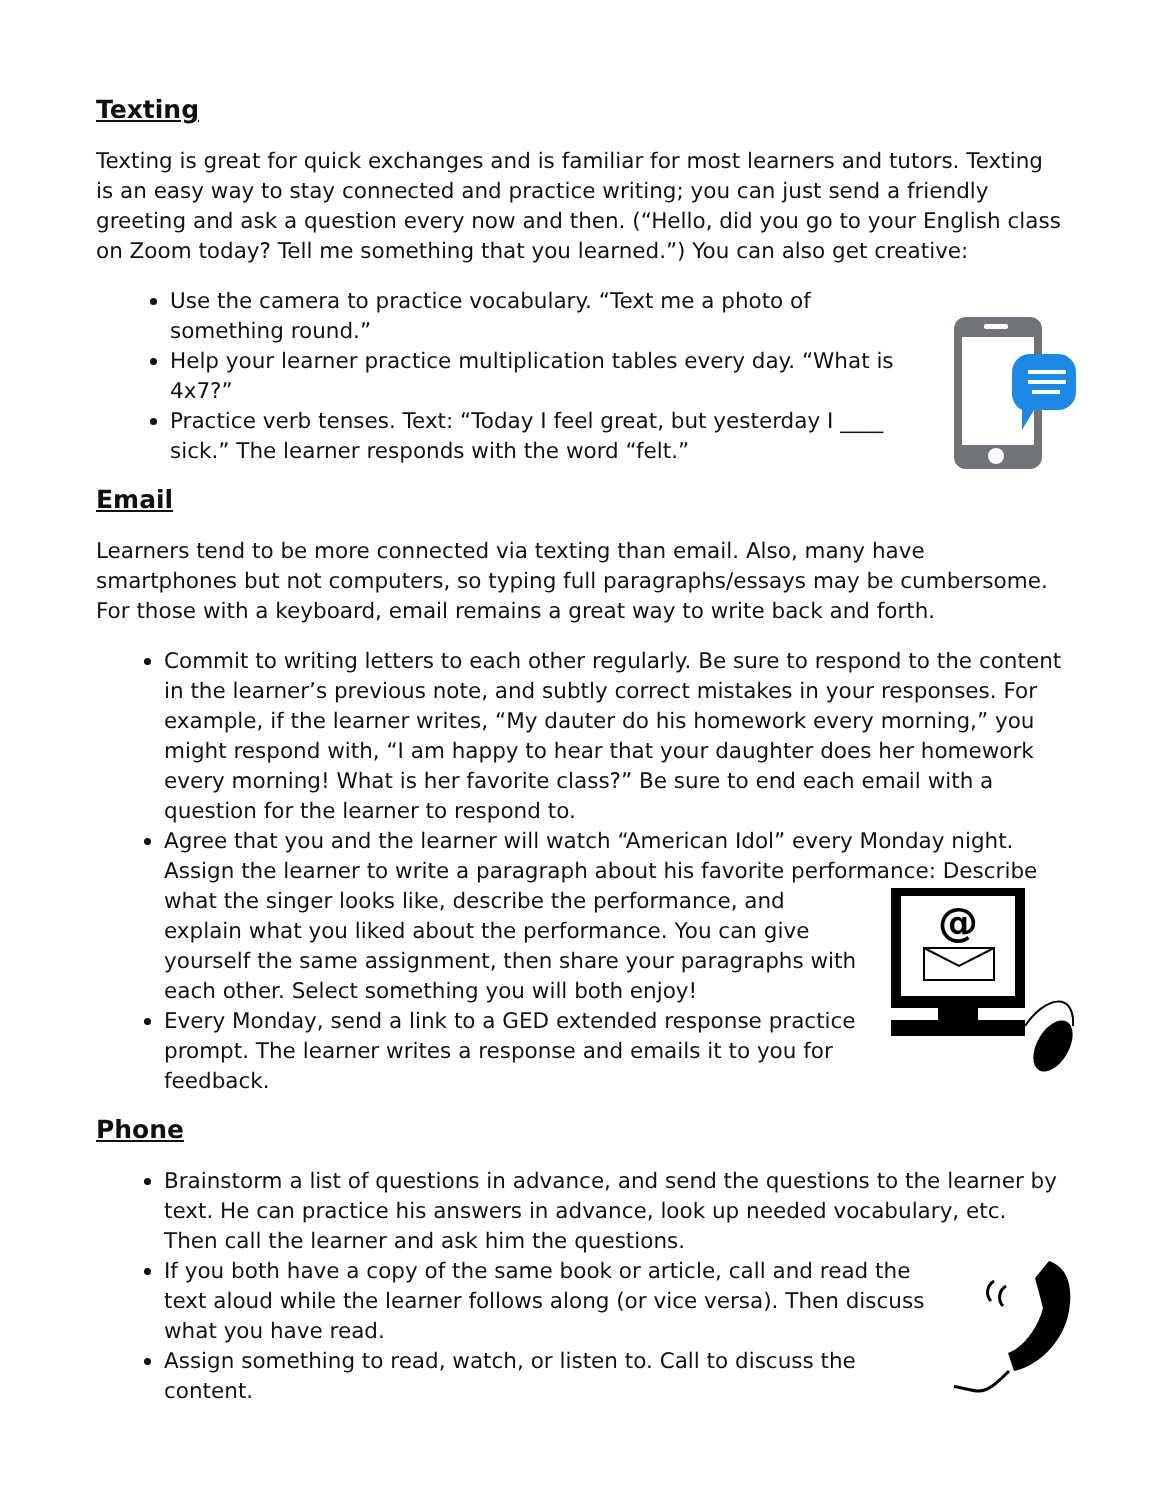Texting
Texting is great for quick exchanges and is familiar for most learners and tutors. Texting is an easy way to stay connected and practice writing; you can just send a friendly greeting and ask a question every now and then. (“Hello, did you go to your English class on Zoom today? Tell me something that you learned.”) You can also get creative:
Use the camera to practice vocabulary. “Text me a photo of something round.”
Help your learner practice multiplication tables every day. “What is 4x7?”
Practice verb tenses. Text: “Today I feel great, but yesterday I ____ sick.” The learner responds with the word “felt.”
Email
Learners tend to be more connected via texting than email. Also, many have smartphones but not computers, so typing full paragraphs/essays may be cumbersome. For those with a keyboard, email remains a great way to write back and forth.
Commit to writing letters to each other regularly. Be sure to respond to the content in the learner’s previous note, and subtly correct mistakes in your responses. For example, if the learner writes, “My dauter do his homework every morning,” you might respond with, “I am happy to hear that your daughter does her homework every morning! What is her favorite class?” Be sure to end each email with a question for the learner to respond to.
Agree that you and the learner will watch “American Idol” every Monday night. Assign the learner to write a paragraph about his favorite performance: Describe
@
what the singer looks like, describe the performance, and explain what you liked about the performance. You can give yourself the same assignment, then share your paragraphs with each other. Select something you will both enjoy!
Every Monday, send a link to a GED extended response practice prompt. The learner writes a response and emails it to you for feedback.
Phone
Brainstorm a list of questions in advance, and send the questions to the learner by text. He can practice his answers in advance, look up needed vocabulary, etc. Then call the learner and ask him the questions.
If you both have a copy of the same book or article, call and read the text aloud while the learner follows along (or vice versa). Then discuss what you have read.
Assign something to read, watch, or listen to. Call to discuss the content.